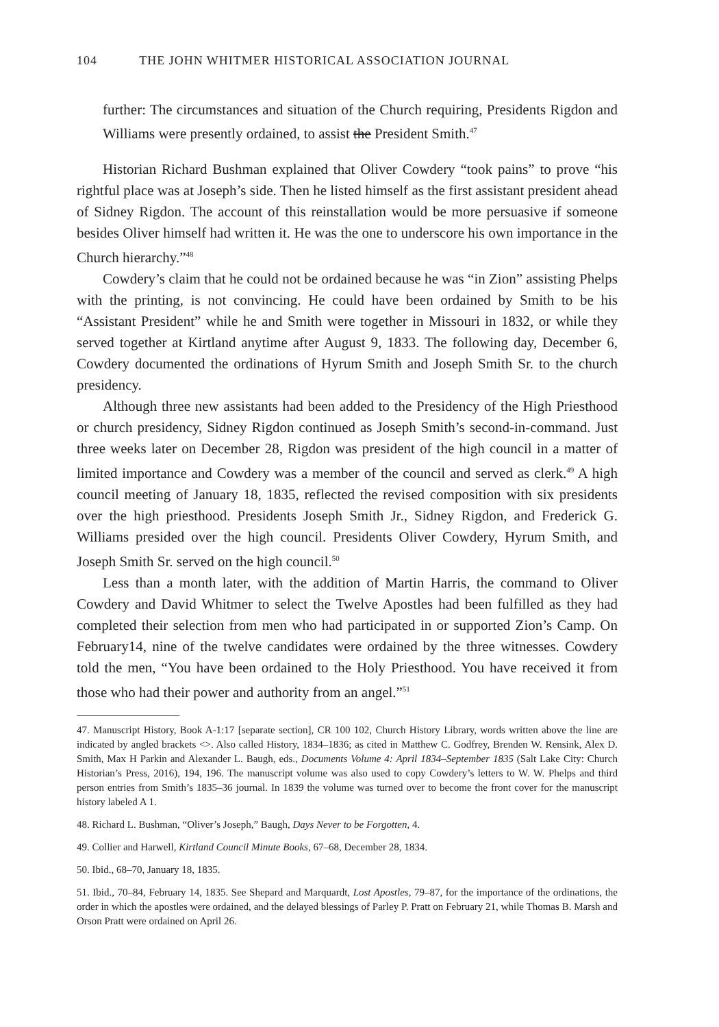104 THE JOHN WHITMER HISTORICAL ASSOCIATION JOURNAL
further: The circumstances and situation of the Church requiring, Presidents Rigdon and Williams were presently ordained, to assist the President Smith.<sup>47</sup>
Historian Richard Bushman explained that Oliver Cowdery “took pains” to prove “his rightful place was at Joseph’s side. Then he listed himself as the first assistant president ahead of Sidney Rigdon. The account of this reinstallation would be more persuasive if someone besides Oliver himself had written it. He was the one to underscore his own importance in the Church hierarchy.”<sup>48</sup>
Cowdery’s claim that he could not be ordained because he was “in Zion” assisting Phelps with the printing, is not convincing. He could have been ordained by Smith to be his “Assistant President” while he and Smith were together in Missouri in 1832, or while they served together at Kirtland anytime after August 9, 1833. The following day, December 6, Cowdery documented the ordinations of Hyrum Smith and Joseph Smith Sr. to the church presidency.
Although three new assistants had been added to the Presidency of the High Priesthood or church presidency, Sidney Rigdon continued as Joseph Smith’s second-in-command. Just three weeks later on December 28, Rigdon was president of the high council in a matter of limited importance and Cowdery was a member of the council and served as clerk.<sup>49</sup> A high council meeting of January 18, 1835, reflected the revised composition with six presidents over the high priesthood. Presidents Joseph Smith Jr., Sidney Rigdon, and Frederick G. Williams presided over the high council. Presidents Oliver Cowdery, Hyrum Smith, and Joseph Smith Sr. served on the high council.<sup>50</sup>
Less than a month later, with the addition of Martin Harris, the command to Oliver Cowdery and David Whitmer to select the Twelve Apostles had been fulfilled as they had completed their selection from men who had participated in or supported Zion’s Camp. On February14, nine of the twelve candidates were ordained by the three witnesses. Cowdery told the men, “You have been ordained to the Holy Priesthood. You have received it from those who had their power and authority from an angel.”<sup>51</sup>
47. Manuscript History, Book A-1:17 [separate section], CR 100 102, Church History Library, words written above the line are indicated by angled brackets <>. Also called History, 1834–1836; as cited in Matthew C. Godfrey, Brenden W. Rensink, Alex D. Smith, Max H Parkin and Alexander L. Baugh, eds., Documents Volume 4: April 1834–September 1835 (Salt Lake City: Church Historian’s Press, 2016), 194, 196. The manuscript volume was also used to copy Cowdery’s letters to W. W. Phelps and third person entries from Smith’s 1835–36 journal. In 1839 the volume was turned over to become the front cover for the manuscript history labeled A 1.
48. Richard L. Bushman, “Oliver’s Joseph,” Baugh, Days Never to be Forgotten, 4.
49. Collier and Harwell, Kirtland Council Minute Books, 67–68, December 28, 1834.
50. Ibid., 68–70, January 18, 1835.
51. Ibid., 70–84, February 14, 1835. See Shepard and Marquardt, Lost Apostles, 79–87, for the importance of the ordinations, the order in which the apostles were ordained, and the delayed blessings of Parley P. Pratt on February 21, while Thomas B. Marsh and Orson Pratt were ordained on April 26.